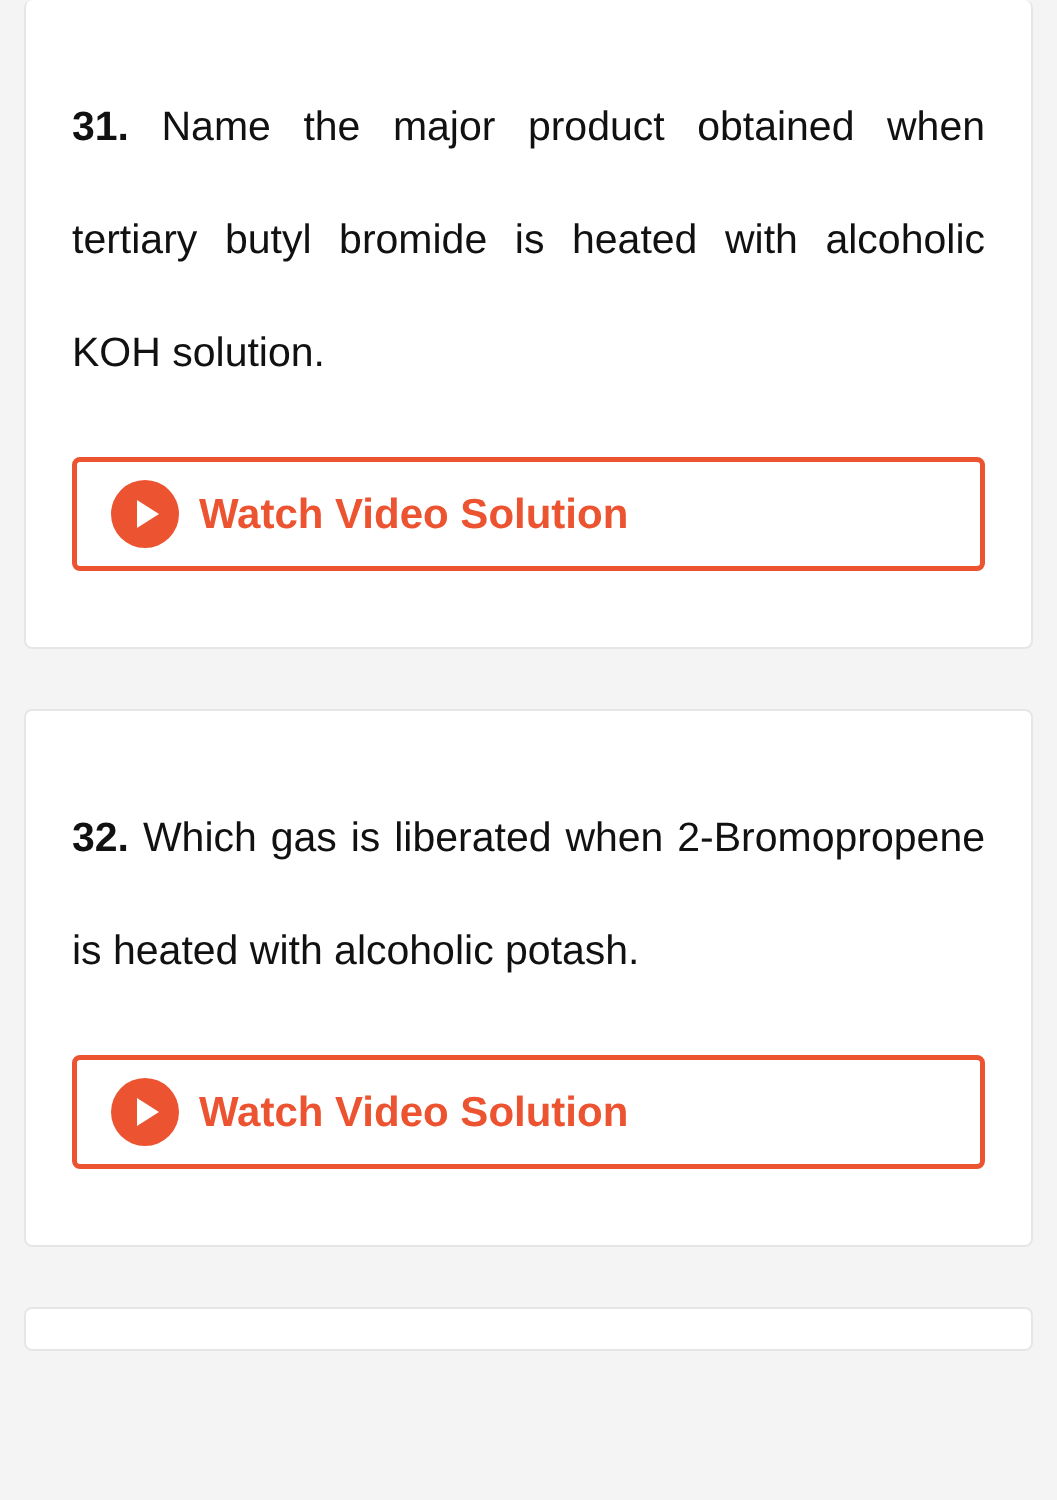31. Name the major product obtained when tertiary butyl bromide is heated with alcoholic KOH solution.
Watch Video Solution
32. Which gas is liberated when 2-Bromopropene is heated with alcoholic potash.
Watch Video Solution